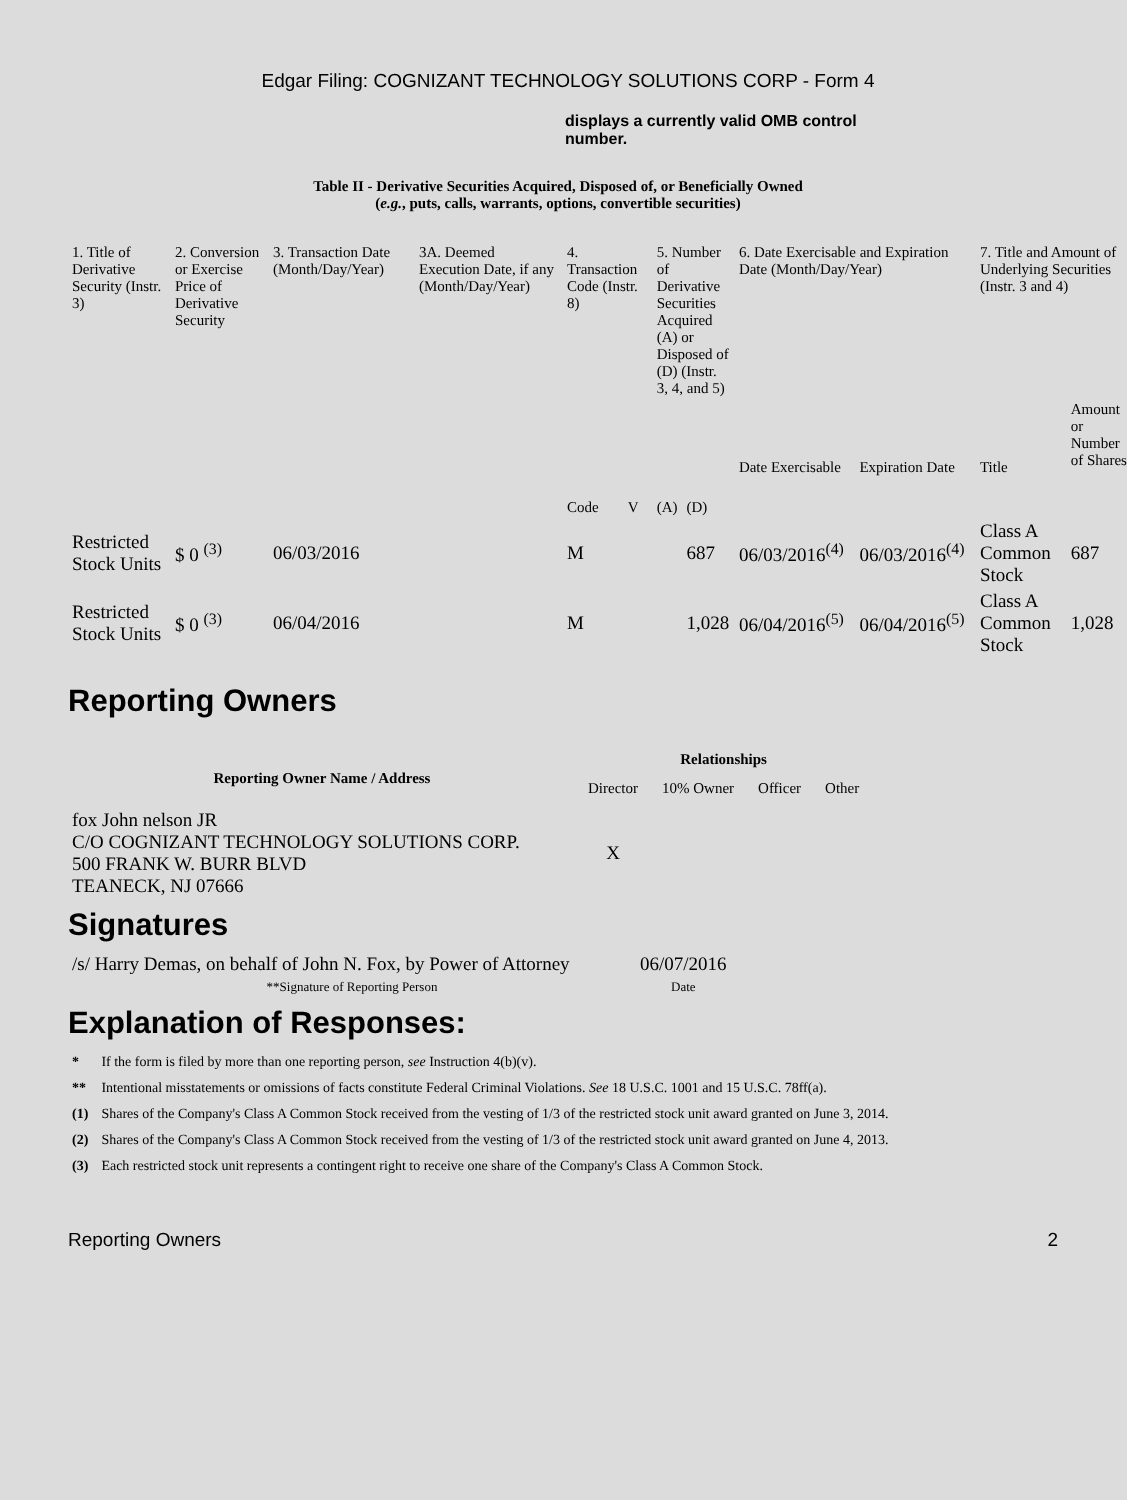Edgar Filing: COGNIZANT TECHNOLOGY SOLUTIONS CORP - Form 4
displays a currently valid OMB control number.
Table II - Derivative Securities Acquired, Disposed of, or Beneficially Owned
(e.g., puts, calls, warrants, options, convertible securities)
| 1. Title of Derivative Security (Instr. 3) | 2. Conversion or Exercise Price of Derivative Security | 3. Transaction Date (Month/Day/Year) | 3A. Deemed Execution Date, if any (Month/Day/Year) | 4. Transaction Code (Instr. 8) | | 5. Number of Derivative Securities Acquired (A) or Disposed of (D) (Instr. 3, 4, and 5) | | 6. Date Exercisable and Expiration Date (Month/Day/Year) | | 7. Title and Amount of Underlying Securities (Instr. 3 and 4) | |
| | | | | Code | V | (A) | (D) | Date Exercisable | Expiration Date | Title | Amount or Number of Shares |
| Restricted Stock Units | $ 0 <sup>(3)</sup> | 06/03/2016 | | M | | | 687 | 06/03/2016<sup>(4)</sup> | 06/03/2016<sup>(4)</sup> | Class A Common Stock | 687 |
| Restricted Stock Units | $ 0 <sup>(3)</sup> | 06/04/2016 | | M | | | 1,028 | 06/04/2016<sup>(5)</sup> | 06/04/2016<sup>(5)</sup> | Class A Common Stock | 1,028 |
Reporting Owners
| Reporting Owner Name / Address | Relationships | | | |
| --- | --- | --- | --- | --- |
| | Director | 10% Owner | Officer | Other |
| fox John nelson JR C/O COGNIZANT TECHNOLOGY SOLUTIONS CORP. 500 FRANK W. BURR BLVD TEANECK, NJ 07666 | X | | | |
Signatures
| /s/ Harry Demas, on behalf of John N. Fox, by Power of Attorney | 06/07/2016 |
| **Signature of Reporting Person | Date |
Explanation of Responses:
| * | If the form is filed by more than one reporting person, see Instruction 4(b)(v). |
| ** | Intentional misstatements or omissions of facts constitute Federal Criminal Violations. See 18 U.S.C. 1001 and 15 U.S.C. 78ff(a). |
| (1) | Shares of the Company's Class A Common Stock received from the vesting of 1/3 of the restricted stock unit award granted on June 3, 2014. |
| (2) | Shares of the Company's Class A Common Stock received from the vesting of 1/3 of the restricted stock unit award granted on June 4, 2013. |
| (3) | Each restricted stock unit represents a contingent right to receive one share of the Company's Class A Common Stock. |
Reporting Owners 2